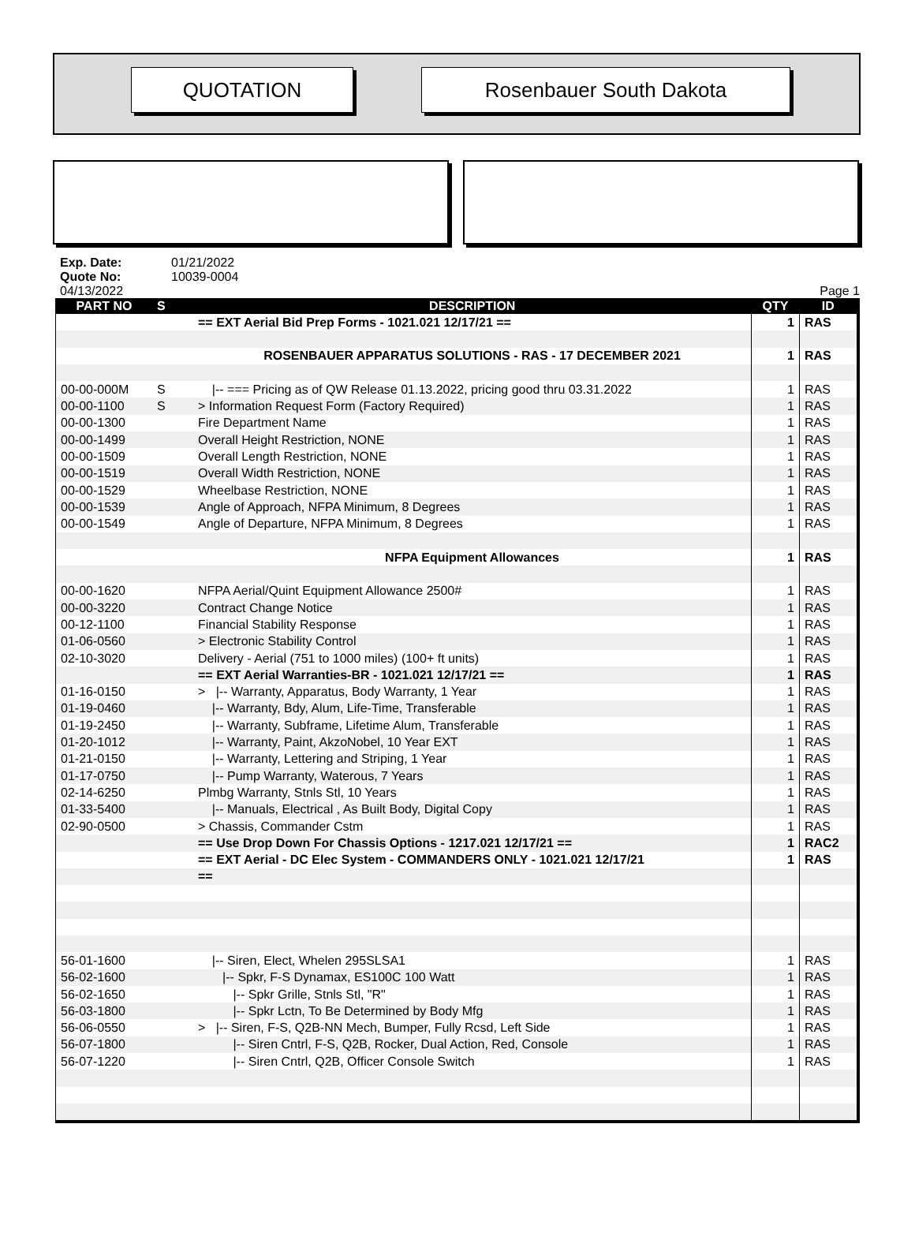QUOTATION Rosenbauer South Dakota
Exp. Date: 01/21/2022
Quote No: 10039-0004
04/13/2022 Page 1
| PART NO | S | DESCRIPTION | QTY | ID |
| --- | --- | --- | --- | --- |
| | | == EXT Aerial Bid Prep Forms - 1021.021 12/17/21 == | 1 | RAS |
| | | ROSENBAUER APPARATUS SOLUTIONS - RAS - 17 DECEMBER 2021 | 1 | RAS |
| 00-00-000M | S | /-- === Pricing as of QW Release 01.13.2022, pricing good thru 03.31.2022 | 1 | RAS |
| 00-00-1100 | S | > Information Request Form (Factory Required) | 1 | RAS |
| 00-00-1300 | | Fire Department Name | 1 | RAS |
| 00-00-1499 | | Overall Height Restriction, NONE | 1 | RAS |
| 00-00-1509 | | Overall Length Restriction, NONE | 1 | RAS |
| 00-00-1519 | | Overall Width Restriction, NONE | 1 | RAS |
| 00-00-1529 | | Wheelbase Restriction, NONE | 1 | RAS |
| 00-00-1539 | | Angle of Approach, NFPA Minimum, 8 Degrees | 1 | RAS |
| 00-00-1549 | | Angle of Departure, NFPA Minimum, 8 Degrees | 1 | RAS |
| | | NFPA Equipment Allowances | 1 | RAS |
| 00-00-1620 | | NFPA Aerial/Quint Equipment Allowance 2500# | 1 | RAS |
| 00-00-3220 | | Contract Change Notice | 1 | RAS |
| 00-12-1100 | | Financial Stability Response | 1 | RAS |
| 01-06-0560 | | > Electronic Stability Control | 1 | RAS |
| 02-10-3020 | | Delivery - Aerial (751 to 1000 miles) (100+ ft units) | 1 | RAS |
| | | == EXT Aerial Warranties-BR - 1021.021 12/17/21 == | 1 | RAS |
| 01-16-0150 | | > /-- Warranty, Apparatus, Body Warranty, 1 Year | 1 | RAS |
| 01-19-0460 | | /-- Warranty, Bdy, Alum, Life-Time, Transferable | 1 | RAS |
| 01-19-2450 | | /-- Warranty, Subframe, Lifetime Alum, Transferable | 1 | RAS |
| 01-20-1012 | | /-- Warranty, Paint, AkzoNobel, 10 Year EXT | 1 | RAS |
| 01-21-0150 | | /-- Warranty, Lettering and Striping, 1 Year | 1 | RAS |
| 01-17-0750 | | /-- Pump Warranty, Waterous, 7 Years | 1 | RAS |
| 02-14-6250 | | Plmbg Warranty, Stnls Stl, 10 Years | 1 | RAS |
| 01-33-5400 | | /-- Manuals, Electrical , As Built Body, Digital Copy | 1 | RAS |
| 02-90-0500 | | > Chassis, Commander Cstm | 1 | RAS |
| | | == Use Drop Down For Chassis Options - 1217.021 12/17/21 == | 1 | RAC2 |
| | | == EXT Aerial - DC Elec System - COMMANDERS ONLY - 1021.021 12/17/21 | 1 | RAS |
| | | == | | |
| 56-01-1600 | | /-- Siren, Elect, Whelen 295SLSA1 | 1 | RAS |
| 56-02-1600 | | /-- Spkr, F-S Dynamax, ES100C 100 Watt | 1 | RAS |
| 56-02-1650 | | /-- Spkr Grille, Stnls Stl, "R" | 1 | RAS |
| 56-03-1800 | | /-- Spkr Lctn, To Be Determined by Body Mfg | 1 | RAS |
| 56-06-0550 | | > /-- Siren, F-S, Q2B-NN Mech, Bumper, Fully Rcsd, Left Side | 1 | RAS |
| 56-07-1800 | | /-- Siren Cntrl, F-S, Q2B, Rocker, Dual Action, Red, Console | 1 | RAS |
| 56-07-1220 | | /-- Siren Cntrl, Q2B, Officer Console Switch | 1 | RAS |